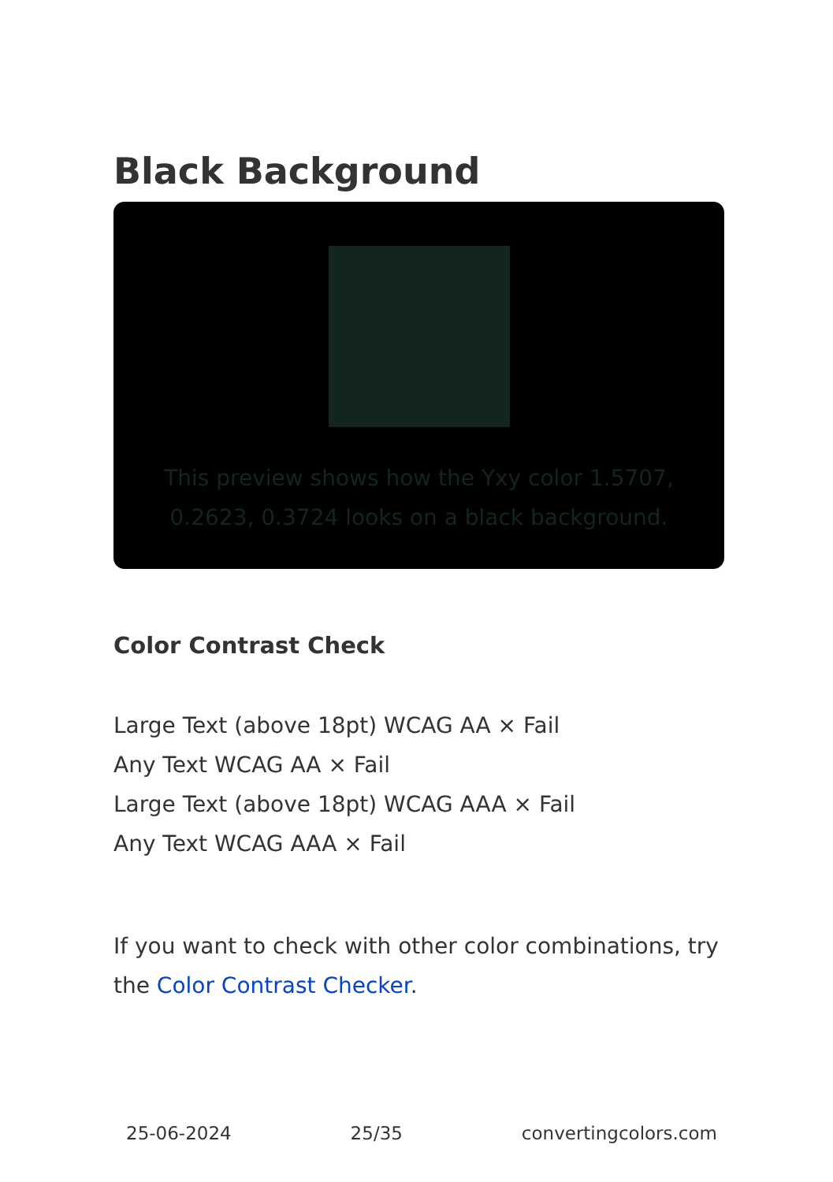Black Background
This preview shows how the Yxy color 1.5707, 0.2623, 0.3724 looks on a black background.
Color Contrast Check
Large Text (above 18pt) WCAG AA × Fail
Any Text WCAG AA × Fail
Large Text (above 18pt) WCAG AAA × Fail
Any Text WCAG AAA × Fail
If you want to check with other color combinations, try the Color Contrast Checker.
25-06-2024 25/35 convertingcolors.com